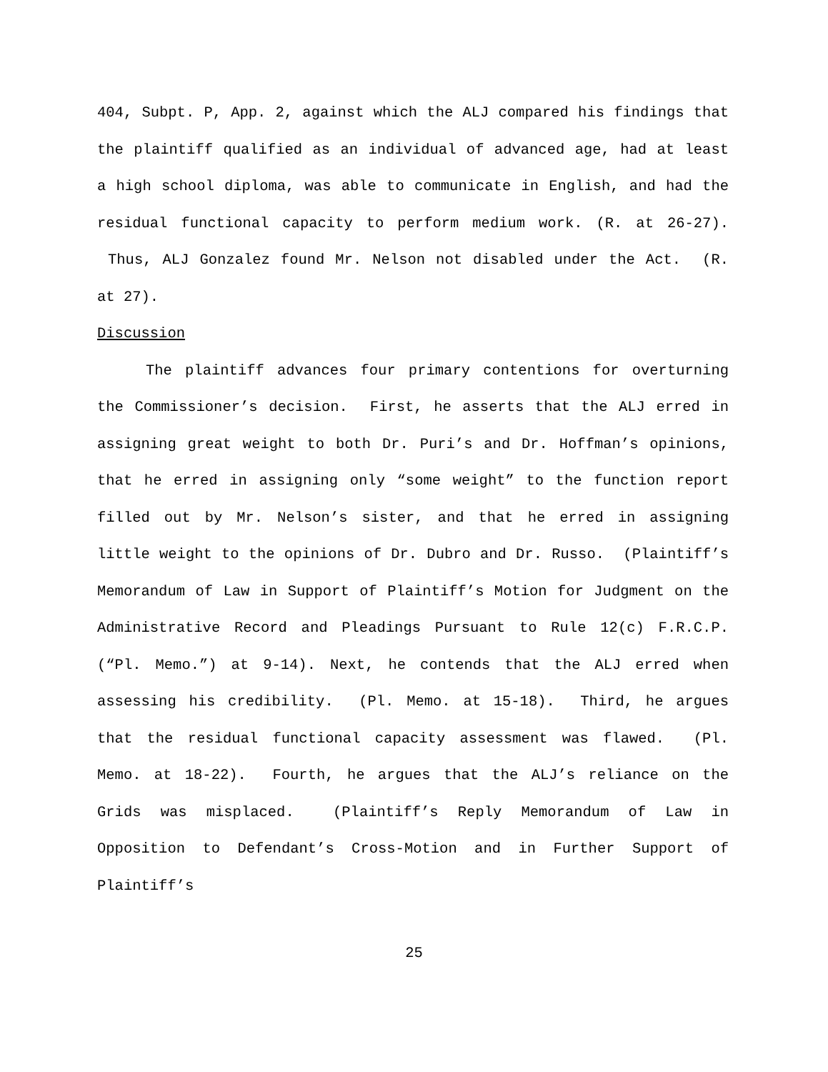404, Subpt. P, App. 2, against which the ALJ compared his findings that the plaintiff qualified as an individual of advanced age, had at least a high school diploma, was able to communicate in English, and had the residual functional capacity to perform medium work. (R. at 26-27). Thus, ALJ Gonzalez found Mr. Nelson not disabled under the Act. (R. at 27).
Discussion
The plaintiff advances four primary contentions for overturning the Commissioner’s decision. First, he asserts that the ALJ erred in assigning great weight to both Dr. Puri’s and Dr. Hoffman’s opinions, that he erred in assigning only “some weight” to the function report filled out by Mr. Nelson’s sister, and that he erred in assigning little weight to the opinions of Dr. Dubro and Dr. Russo. (Plaintiff’s Memorandum of Law in Support of Plaintiff’s Motion for Judgment on the Administrative Record and Pleadings Pursuant to Rule 12(c) F.R.C.P. (“Pl. Memo.”) at 9-14). Next, he contends that the ALJ erred when assessing his credibility. (Pl. Memo. at 15-18). Third, he argues that the residual functional capacity assessment was flawed. (Pl. Memo. at 18-22). Fourth, he argues that the ALJ’s reliance on the Grids was misplaced. (Plaintiff’s Reply Memorandum of Law in Opposition to Defendant’s Cross-Motion and in Further Support of Plaintiff’s
25